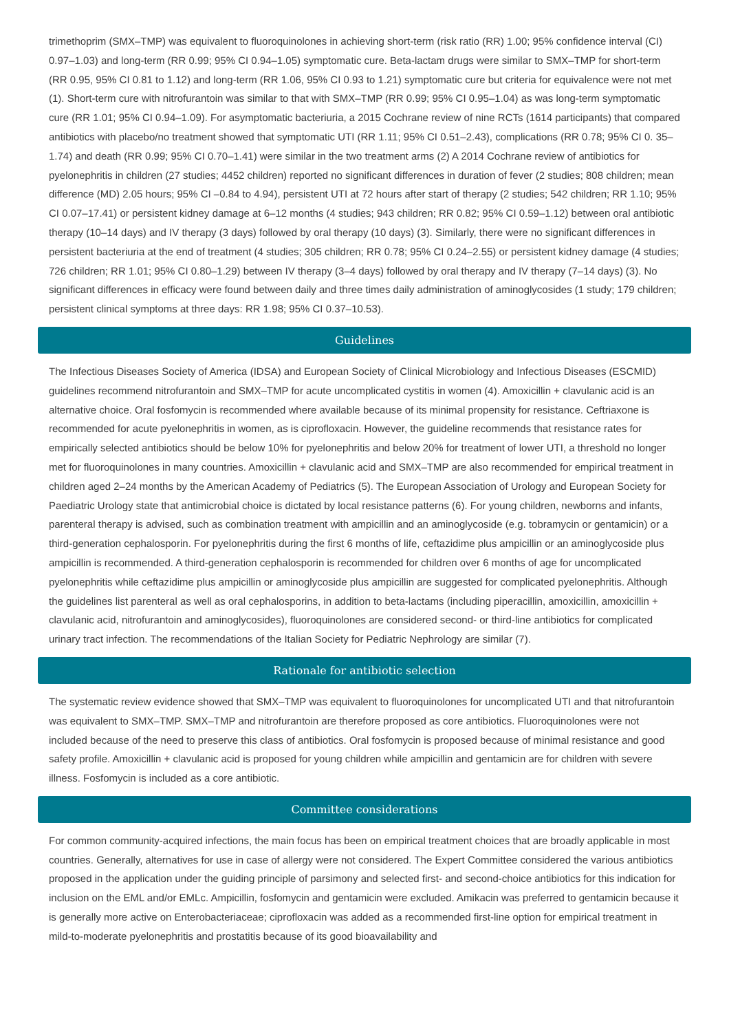trimethoprim (SMX–TMP) was equivalent to fluoroquinolones in achieving short-term (risk ratio (RR) 1.00; 95% confidence interval (CI) 0.97–1.03) and long-term (RR 0.99; 95% CI 0.94–1.05) symptomatic cure. Beta-lactam drugs were similar to SMX–TMP for short-term (RR 0.95, 95% CI 0.81 to 1.12) and long-term (RR 1.06, 95% CI 0.93 to 1.21) symptomatic cure but criteria for equivalence were not met (1). Short-term cure with nitrofurantoin was similar to that with SMX–TMP (RR 0.99; 95% CI 0.95–1.04) as was long-term symptomatic cure (RR 1.01; 95% CI 0.94–1.09). For asymptomatic bacteriuria, a 2015 Cochrane review of nine RCTs (1614 participants) that compared antibiotics with placebo/no treatment showed that symptomatic UTI (RR 1.11; 95% CI 0.51–2.43), complications (RR 0.78; 95% CI 0. 35–1.74) and death (RR 0.99; 95% CI 0.70–1.41) were similar in the two treatment arms (2) A 2014 Cochrane review of antibiotics for pyelonephritis in children (27 studies; 4452 children) reported no significant differences in duration of fever (2 studies; 808 children; mean difference (MD) 2.05 hours; 95% CI –0.84 to 4.94), persistent UTI at 72 hours after start of therapy (2 studies; 542 children; RR 1.10; 95% CI 0.07–17.41) or persistent kidney damage at 6–12 months (4 studies; 943 children; RR 0.82; 95% CI 0.59–1.12) between oral antibiotic therapy (10–14 days) and IV therapy (3 days) followed by oral therapy (10 days) (3). Similarly, there were no significant differences in persistent bacteriuria at the end of treatment (4 studies; 305 children; RR 0.78; 95% CI 0.24–2.55) or persistent kidney damage (4 studies; 726 children; RR 1.01; 95% CI 0.80–1.29) between IV therapy (3–4 days) followed by oral therapy and IV therapy (7–14 days) (3). No significant differences in efficacy were found between daily and three times daily administration of aminoglycosides (1 study; 179 children; persistent clinical symptoms at three days: RR 1.98; 95% CI 0.37–10.53).
Guidelines
The Infectious Diseases Society of America (IDSA) and European Society of Clinical Microbiology and Infectious Diseases (ESCMID) guidelines recommend nitrofurantoin and SMX–TMP for acute uncomplicated cystitis in women (4). Amoxicillin + clavulanic acid is an alternative choice. Oral fosfomycin is recommended where available because of its minimal propensity for resistance. Ceftriaxone is recommended for acute pyelonephritis in women, as is ciprofloxacin. However, the guideline recommends that resistance rates for empirically selected antibiotics should be below 10% for pyelonephritis and below 20% for treatment of lower UTI, a threshold no longer met for fluoroquinolones in many countries. Amoxicillin + clavulanic acid and SMX–TMP are also recommended for empirical treatment in children aged 2–24 months by the American Academy of Pediatrics (5). The European Association of Urology and European Society for Paediatric Urology state that antimicrobial choice is dictated by local resistance patterns (6). For young children, newborns and infants, parenteral therapy is advised, such as combination treatment with ampicillin and an aminoglycoside (e.g. tobramycin or gentamicin) or a third-generation cephalosporin. For pyelonephritis during the first 6 months of life, ceftazidime plus ampicillin or an aminoglycoside plus ampicillin is recommended. A third-generation cephalosporin is recommended for children over 6 months of age for uncomplicated pyelonephritis while ceftazidime plus ampicillin or aminoglycoside plus ampicillin are suggested for complicated pyelonephritis. Although the guidelines list parenteral as well as oral cephalosporins, in addition to beta-lactams (including piperacillin, amoxicillin, amoxicillin + clavulanic acid, nitrofurantoin and aminoglycosides), fluoroquinolones are considered second- or third-line antibiotics for complicated urinary tract infection. The recommendations of the Italian Society for Pediatric Nephrology are similar (7).
Rationale for antibiotic selection
The systematic review evidence showed that SMX–TMP was equivalent to fluoroquinolones for uncomplicated UTI and that nitrofurantoin was equivalent to SMX–TMP. SMX–TMP and nitrofurantoin are therefore proposed as core antibiotics. Fluoroquinolones were not included because of the need to preserve this class of antibiotics. Oral fosfomycin is proposed because of minimal resistance and good safety profile. Amoxicillin + clavulanic acid is proposed for young children while ampicillin and gentamicin are for children with severe illness. Fosfomycin is included as a core antibiotic.
Committee considerations
For common community-acquired infections, the main focus has been on empirical treatment choices that are broadly applicable in most countries. Generally, alternatives for use in case of allergy were not considered. The Expert Committee considered the various antibiotics proposed in the application under the guiding principle of parsimony and selected first- and second-choice antibiotics for this indication for inclusion on the EML and/or EMLc. Ampicillin, fosfomycin and gentamicin were excluded. Amikacin was preferred to gentamicin because it is generally more active on Enterobacteriaceae; ciprofloxacin was added as a recommended first-line option for empirical treatment in mild-to-moderate pyelonephritis and prostatitis because of its good bioavailability and